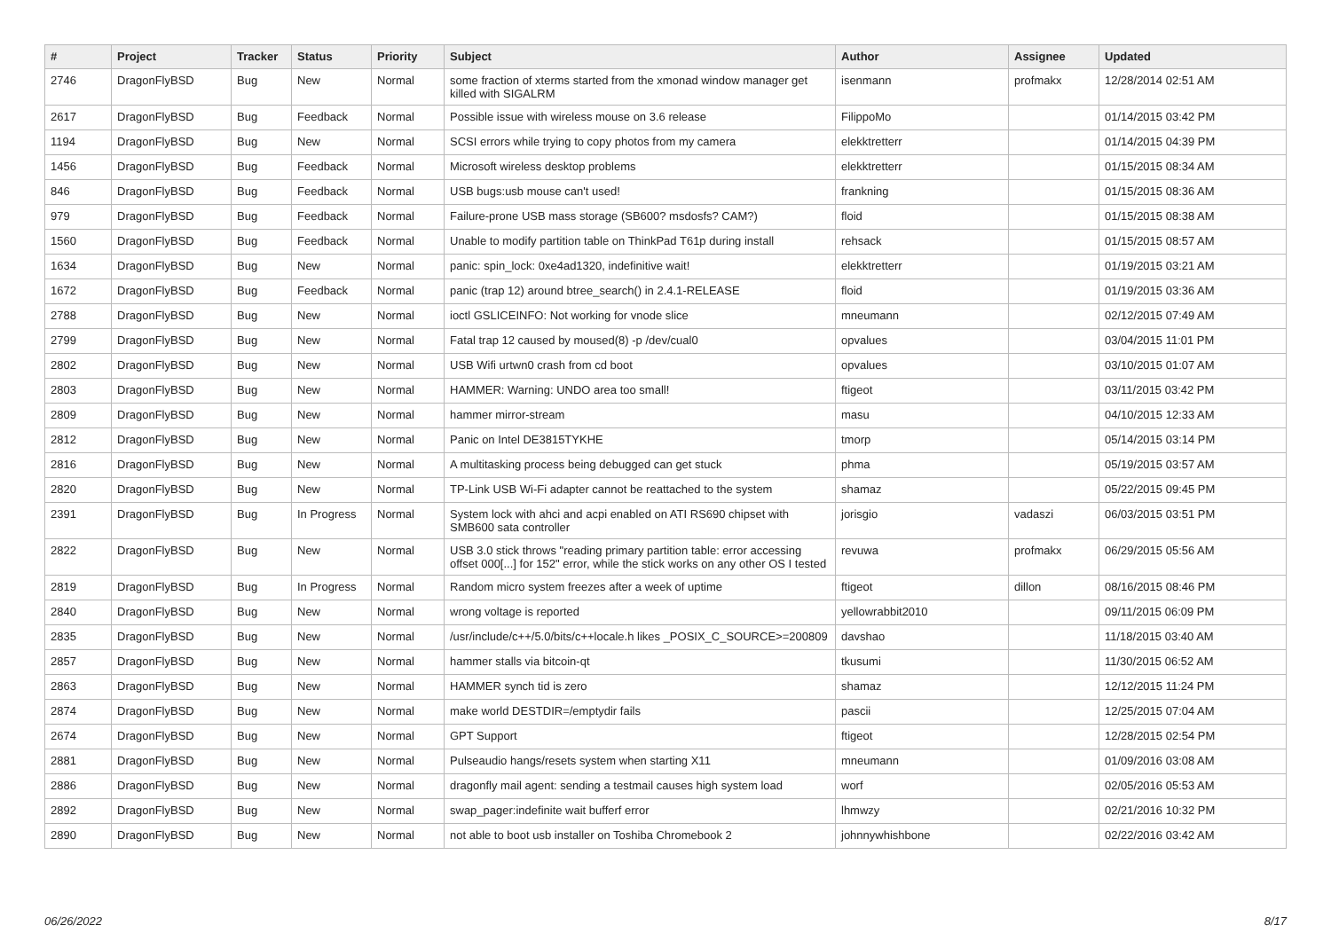| # | Project | Tracker | Status | Priority | Subject | Author | Assignee | Updated |
| --- | --- | --- | --- | --- | --- | --- | --- | --- |
| 2746 | DragonFlyBSD | Bug | New | Normal | some fraction of xterms started from the xmonad window manager get killed with SIGALRM | isenmann | profmakx | 12/28/2014 02:51 AM |
| 2617 | DragonFlyBSD | Bug | Feedback | Normal | Possible issue with wireless mouse on 3.6 release | FilippoMo | | 01/14/2015 03:42 PM |
| 1194 | DragonFlyBSD | Bug | New | Normal | SCSI errors while trying to copy photos from my camera | elekktretterr | | 01/14/2015 04:39 PM |
| 1456 | DragonFlyBSD | Bug | Feedback | Normal | Microsoft wireless desktop problems | elekktretterr | | 01/15/2015 08:34 AM |
| 846 | DragonFlyBSD | Bug | Feedback | Normal | USB bugs:usb mouse can't used! | frankning | | 01/15/2015 08:36 AM |
| 979 | DragonFlyBSD | Bug | Feedback | Normal | Failure-prone USB mass storage (SB600? msdosfs? CAM?) | floid | | 01/15/2015 08:38 AM |
| 1560 | DragonFlyBSD | Bug | Feedback | Normal | Unable to modify partition table on ThinkPad T61p during install | rehsack | | 01/15/2015 08:57 AM |
| 1634 | DragonFlyBSD | Bug | New | Normal | panic: spin_lock: 0xe4ad1320, indefinitive wait! | elekktretterr | | 01/19/2015 03:21 AM |
| 1672 | DragonFlyBSD | Bug | Feedback | Normal | panic (trap 12) around btree_search() in 2.4.1-RELEASE | floid | | 01/19/2015 03:36 AM |
| 2788 | DragonFlyBSD | Bug | New | Normal | ioctl GSLICEINFO: Not working for vnode slice | mneumann | | 02/12/2015 07:49 AM |
| 2799 | DragonFlyBSD | Bug | New | Normal | Fatal trap 12 caused by moused(8) -p /dev/cual0 | opvalues | | 03/04/2015 11:01 PM |
| 2802 | DragonFlyBSD | Bug | New | Normal | USB Wifi urtwn0 crash from cd boot | opvalues | | 03/10/2015 01:07 AM |
| 2803 | DragonFlyBSD | Bug | New | Normal | HAMMER: Warning: UNDO area too small! | ftigeot | | 03/11/2015 03:42 PM |
| 2809 | DragonFlyBSD | Bug | New | Normal | hammer mirror-stream | masu | | 04/10/2015 12:33 AM |
| 2812 | DragonFlyBSD | Bug | New | Normal | Panic on Intel DE3815TYKHE | tmorp | | 05/14/2015 03:14 PM |
| 2816 | DragonFlyBSD | Bug | New | Normal | A multitasking process being debugged can get stuck | phma | | 05/19/2015 03:57 AM |
| 2820 | DragonFlyBSD | Bug | New | Normal | TP-Link USB Wi-Fi adapter cannot be reattached to the system | shamaz | | 05/22/2015 09:45 PM |
| 2391 | DragonFlyBSD | Bug | In Progress | Normal | System lock with ahci and acpi enabled on ATI RS690 chipset with SMB600 sata controller | jorisgio | vadaszi | 06/03/2015 03:51 PM |
| 2822 | DragonFlyBSD | Bug | New | Normal | USB 3.0 stick throws "reading primary partition table: error accessing offset 000[...] for 152" error, while the stick works on any other OS I tested | revuwa | profmakx | 06/29/2015 05:56 AM |
| 2819 | DragonFlyBSD | Bug | In Progress | Normal | Random micro system freezes after a week of uptime | ftigeot | dillon | 08/16/2015 08:46 PM |
| 2840 | DragonFlyBSD | Bug | New | Normal | wrong voltage is reported | yellowrabbit2010 | | 09/11/2015 06:09 PM |
| 2835 | DragonFlyBSD | Bug | New | Normal | /usr/include/c++/5.0/bits/c++locale.h likes _POSIX_C_SOURCE>=200809 | davshao | | 11/18/2015 03:40 AM |
| 2857 | DragonFlyBSD | Bug | New | Normal | hammer stalls via bitcoin-qt | tkusumi | | 11/30/2015 06:52 AM |
| 2863 | DragonFlyBSD | Bug | New | Normal | HAMMER synch tid is zero | shamaz | | 12/12/2015 11:24 PM |
| 2874 | DragonFlyBSD | Bug | New | Normal | make world DESTDIR=/emptydir fails | pascii | | 12/25/2015 07:04 AM |
| 2674 | DragonFlyBSD | Bug | New | Normal | GPT Support | ftigeot | | 12/28/2015 02:54 PM |
| 2881 | DragonFlyBSD | Bug | New | Normal | Pulseaudio hangs/resets system when starting X11 | mneumann | | 01/09/2016 03:08 AM |
| 2886 | DragonFlyBSD | Bug | New | Normal | dragonfly mail agent: sending a testmail causes high system load | worf | | 02/05/2016 05:53 AM |
| 2892 | DragonFlyBSD | Bug | New | Normal | swap_pager:indefinite wait bufferf error | lhmwzy | | 02/21/2016 10:32 PM |
| 2890 | DragonFlyBSD | Bug | New | Normal | not able to boot usb installer on Toshiba Chromebook 2 | johnnywhishbone | | 02/22/2016 03:42 AM |
06/26/2022 8/17